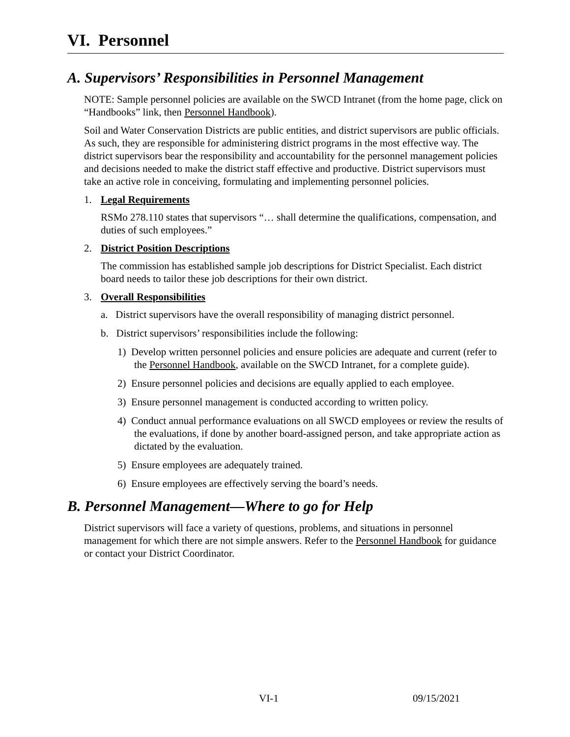VI. Personnel
A. Supervisors’ Responsibilities in Personnel Management
NOTE: Sample personnel policies are available on the SWCD Intranet (from the home page, click on “Handbooks” link, then Personnel Handbook).
Soil and Water Conservation Districts are public entities, and district supervisors are public officials. As such, they are responsible for administering district programs in the most effective way. The district supervisors bear the responsibility and accountability for the personnel management policies and decisions needed to make the district staff effective and productive. District supervisors must take an active role in conceiving, formulating and implementing personnel policies.
1. Legal Requirements
RSMo 278.110 states that supervisors “… shall determine the qualifications, compensation, and duties of such employees.”
2. District Position Descriptions
The commission has established sample job descriptions for District Specialist. Each district board needs to tailor these job descriptions for their own district.
3. Overall Responsibilities
a. District supervisors have the overall responsibility of managing district personnel.
b. District supervisors’ responsibilities include the following:
1) Develop written personnel policies and ensure policies are adequate and current (refer to the Personnel Handbook, available on the SWCD Intranet, for a complete guide).
2) Ensure personnel policies and decisions are equally applied to each employee.
3) Ensure personnel management is conducted according to written policy.
4) Conduct annual performance evaluations on all SWCD employees or review the results of the evaluations, if done by another board-assigned person, and take appropriate action as dictated by the evaluation.
5) Ensure employees are adequately trained.
6) Ensure employees are effectively serving the board’s needs.
B. Personnel Management—Where to go for Help
District supervisors will face a variety of questions, problems, and situations in personnel management for which there are not simple answers. Refer to the Personnel Handbook for guidance or contact your District Coordinator.
VI-1 09/15/2021